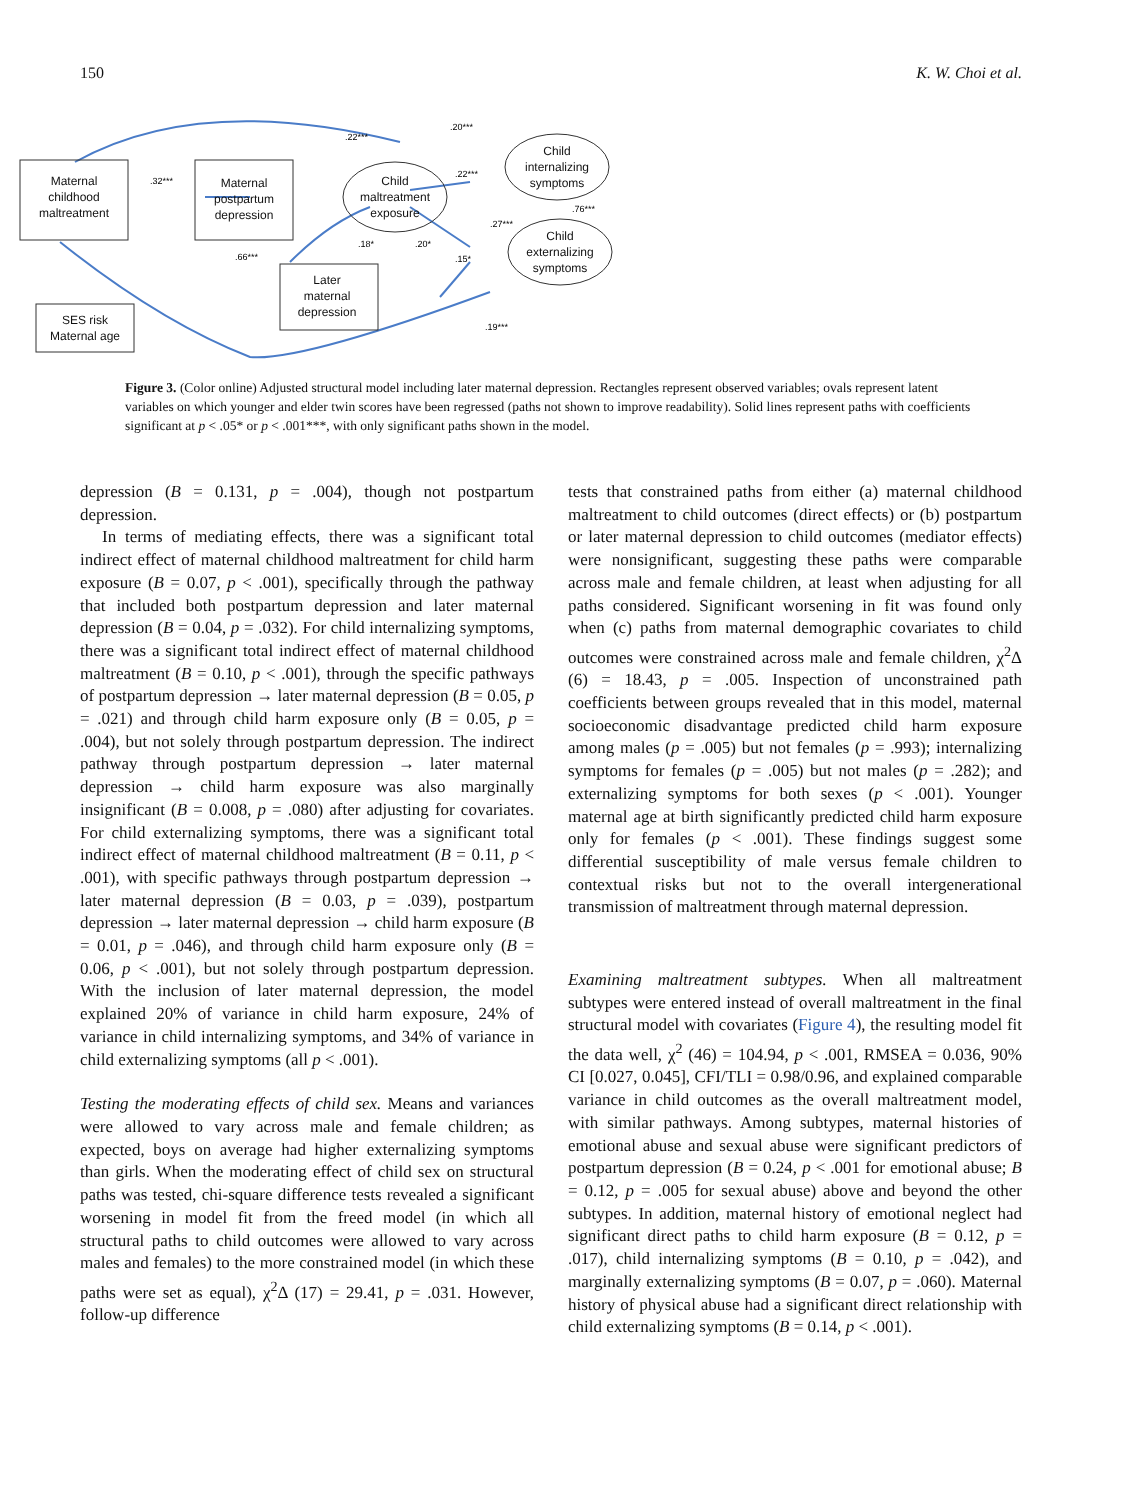150 K. W. Choi et al.
Maternal
childhood
maltreatment
Maternal
postpartum
depression
Child
maltreatment
exposure
Later
maternal
depression
Child
internalizing
symptoms
Child
externalizing
symptoms
SES risk
Maternal age
.32***
.22***
.20***
.22***
.76***
.27***
.66***
.18*
.20*
.15*
.19***
Figure 3. (Color online) Adjusted structural model including later maternal depression. Rectangles represent observed variables; ovals represent latent variables on which younger and elder twin scores have been regressed (paths not shown to improve readability). Solid lines represent paths with coefficients significant at p < .05* or p < .001***, with only significant paths shown in the model.
depression (B = 0.131, p = .004), though not postpartum depression.
In terms of mediating effects, there was a significant total indirect effect of maternal childhood maltreatment for child harm exposure (B = 0.07, p < .001), specifically through the pathway that included both postpartum depression and later maternal depression (B = 0.04, p = .032). For child internalizing symptoms, there was a significant total indirect effect of maternal childhood maltreatment (B = 0.10, p < .001), through the specific pathways of postpartum depression → later maternal depression (B = 0.05, p = .021) and through child harm exposure only (B = 0.05, p = .004), but not solely through postpartum depression. The indirect pathway through postpartum depression → later maternal depression → child harm exposure was also marginally insignificant (B = 0.008, p = .080) after adjusting for covariates. For child externalizing symptoms, there was a significant total indirect effect of maternal childhood maltreatment (B = 0.11, p < .001), with specific pathways through postpartum depression → later maternal depression (B = 0.03, p = .039), postpartum depression → later maternal depression → child harm exposure (B = 0.01, p = .046), and through child harm exposure only (B = 0.06, p < .001), but not solely through postpartum depression. With the inclusion of later maternal depression, the model explained 20% of variance in child harm exposure, 24% of variance in child internalizing symptoms, and 34% of variance in child externalizing symptoms (all p < .001).
Testing the moderating effects of child sex. Means and variances were allowed to vary across male and female children; as expected, boys on average had higher externalizing symptoms than girls. When the moderating effect of child sex on structural paths was tested, chi-square difference tests revealed a significant worsening in model fit from the freed model (in which all structural paths to child outcomes were allowed to vary across males and females) to the more constrained model (in which these paths were set as equal), χ<sup>2</sup>Δ (17) = 29.41, p = .031. However, follow-up difference
tests that constrained paths from either (a) maternal childhood maltreatment to child outcomes (direct effects) or (b) postpartum or later maternal depression to child outcomes (mediator effects) were nonsignificant, suggesting these paths were comparable across male and female children, at least when adjusting for all paths considered. Significant worsening in fit was found only when (c) paths from maternal demographic covariates to child outcomes were constrained across male and female children, χ<sup>2</sup>Δ (6) = 18.43, p = .005. Inspection of unconstrained path coefficients between groups revealed that in this model, maternal socioeconomic disadvantage predicted child harm exposure among males (p = .005) but not females (p = .993); internalizing symptoms for females (p = .005) but not males (p = .282); and externalizing symptoms for both sexes (p < .001). Younger maternal age at birth significantly predicted child harm exposure only for females (p < .001). These findings suggest some differential susceptibility of male versus female children to contextual risks but not to the overall intergenerational transmission of maltreatment through maternal depression.
Examining maltreatment subtypes. When all maltreatment subtypes were entered instead of overall maltreatment in the final structural model with covariates (Figure 4), the resulting model fit the data well, χ<sup>2</sup> (46) = 104.94, p < .001, RMSEA = 0.036, 90% CI [0.027, 0.045], CFI/TLI = 0.98/0.96, and explained comparable variance in child outcomes as the overall maltreatment model, with similar pathways. Among subtypes, maternal histories of emotional abuse and sexual abuse were significant predictors of postpartum depression (B = 0.24, p < .001 for emotional abuse; B = 0.12, p = .005 for sexual abuse) above and beyond the other subtypes. In addition, maternal history of emotional neglect had significant direct paths to child harm exposure (B = 0.12, p = .017), child internalizing symptoms (B = 0.10, p = .042), and marginally externalizing symptoms (B = 0.07, p = .060). Maternal history of physical abuse had a significant direct relationship with child externalizing symptoms (B = 0.14, p < .001).